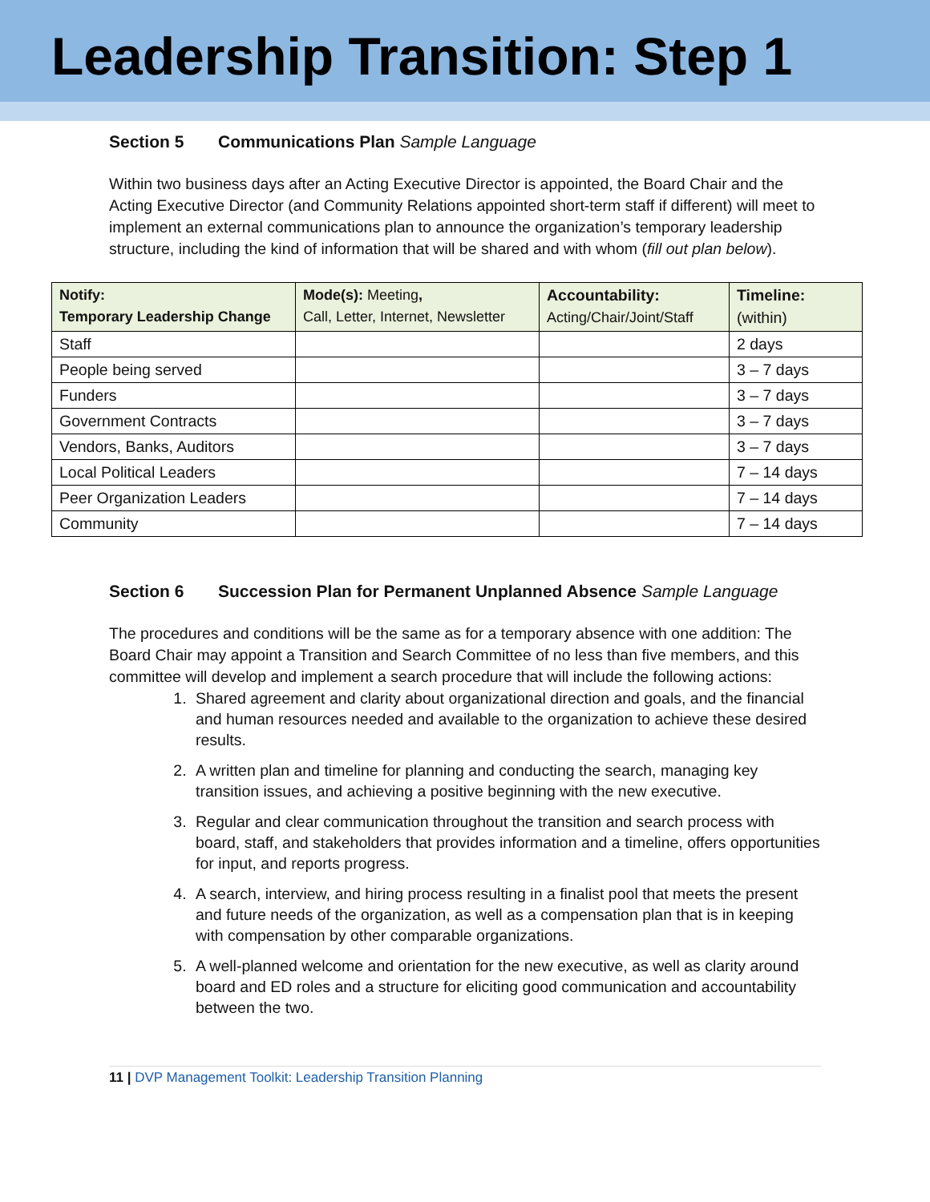Leadership Transition: Step 1
Section 5 Communications Plan Sample Language
Within two business days after an Acting Executive Director is appointed, the Board Chair and the Acting Executive Director (and Community Relations appointed short-term staff if different) will meet to implement an external communications plan to announce the organization’s temporary leadership structure, including the kind of information that will be shared and with whom (fill out plan below).
| Notify: Temporary Leadership Change | Mode(s): Meeting , Call, Letter, Internet, Newsletter | Accountability: Acting/Chair/Joint/Staff | Timeline: (within) |
| --- | --- | --- | --- |
| Staff | | | 2 days |
| People being served | | | 3 – 7 days |
| Funders | | | 3 – 7 days |
| Government Contracts | | | 3 – 7 days |
| Vendors, Banks, Auditors | | | 3 – 7 days |
| Local Political Leaders | | | 7 – 14 days |
| Peer Organization Leaders | | | 7 – 14 days |
| Community | | | 7 – 14 days |
Section 6 Succession Plan for Permanent Unplanned Absence Sample Language
The procedures and conditions will be the same as for a temporary absence with one addition: The Board Chair may appoint a Transition and Search Committee of no less than five members, and this committee will develop and implement a search procedure that will include the following actions:
1. Shared agreement and clarity about organizational direction and goals, and the financial and human resources needed and available to the organization to achieve these desired results.
2. A written plan and timeline for planning and conducting the search, managing key transition issues, and achieving a positive beginning with the new executive.
3. Regular and clear communication throughout the transition and search process with board, staff, and stakeholders that provides information and a timeline, offers opportunities for input, and reports progress.
4. A search, interview, and hiring process resulting in a finalist pool that meets the present and future needs of the organization, as well as a compensation plan that is in keeping with compensation by other comparable organizations.
5. A well-planned welcome and orientation for the new executive, as well as clarity around board and ED roles and a structure for eliciting good communication and accountability between the two.
11 | DVP Management Toolkit: Leadership Transition Planning